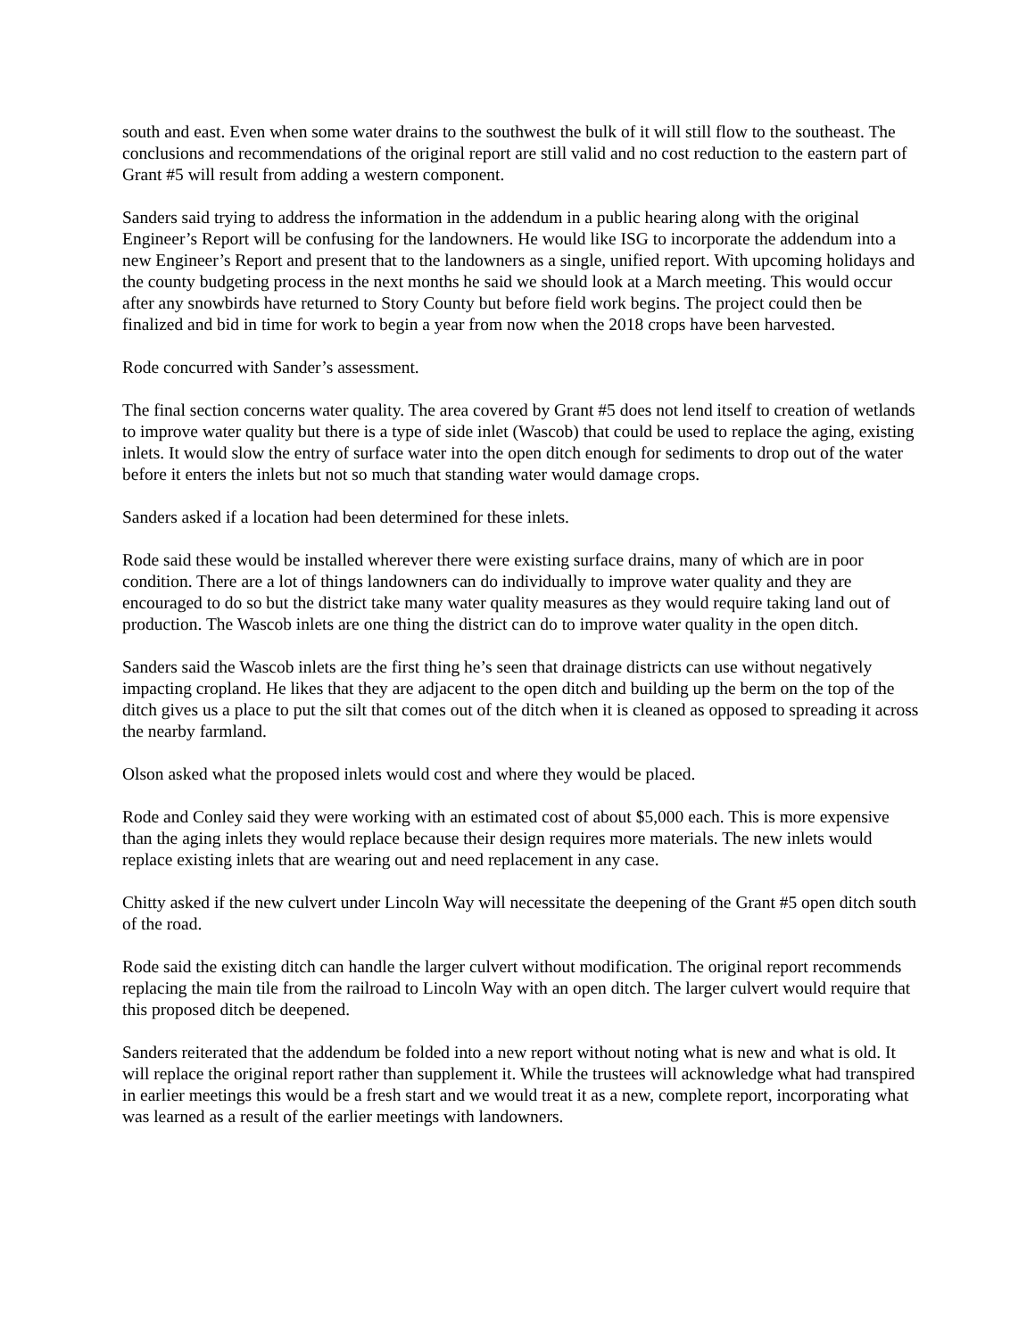south and east. Even when some water drains to the southwest the bulk of it will still flow to the southeast. The conclusions and recommendations of the original report are still valid and no cost reduction to the eastern part of Grant #5 will result from adding a western component.
Sanders said trying to address the information in the addendum in a public hearing along with the original Engineer’s Report will be confusing for the landowners. He would like ISG to incorporate the addendum into a new Engineer’s Report and present that to the landowners as a single, unified report. With upcoming holidays and the county budgeting process in the next months he said we should look at a March meeting. This would occur after any snowbirds have returned to Story County but before field work begins. The project could then be finalized and bid in time for work to begin a year from now when the 2018 crops have been harvested.
Rode concurred with Sander’s assessment.
The final section concerns water quality. The area covered by Grant #5 does not lend itself to creation of wetlands to improve water quality but there is a type of side inlet (Wascob) that could be used to replace the aging, existing inlets. It would slow the entry of surface water into the open ditch enough for sediments to drop out of the water before it enters the inlets but not so much that standing water would damage crops.
Sanders asked if a location had been determined for these inlets.
Rode said these would be installed wherever there were existing surface drains, many of which are in poor condition. There are a lot of things landowners can do individually to improve water quality and they are encouraged to do so but the district take many water quality measures as they would require taking land out of production. The Wascob inlets are one thing the district can do to improve water quality in the open ditch.
Sanders said the Wascob inlets are the first thing he’s seen that drainage districts can use without negatively impacting cropland. He likes that they are adjacent to the open ditch and building up the berm on the top of the ditch gives us a place to put the silt that comes out of the ditch when it is cleaned as opposed to spreading it across the nearby farmland.
Olson asked what the proposed inlets would cost and where they would be placed.
Rode and Conley said they were working with an estimated cost of about $5,000 each. This is more expensive than the aging inlets they would replace because their design requires more materials. The new inlets would replace existing inlets that are wearing out and need replacement in any case.
Chitty asked if the new culvert under Lincoln Way will necessitate the deepening of the Grant #5 open ditch south of the road.
Rode said the existing ditch can handle the larger culvert without modification. The original report recommends replacing the main tile from the railroad to Lincoln Way with an open ditch. The larger culvert would require that this proposed ditch be deepened.
Sanders reiterated that the addendum be folded into a new report without noting what is new and what is old. It will replace the original report rather than supplement it. While the trustees will acknowledge what had transpired in earlier meetings this would be a fresh start and we would treat it as a new, complete report, incorporating what was learned as a result of the earlier meetings with landowners.